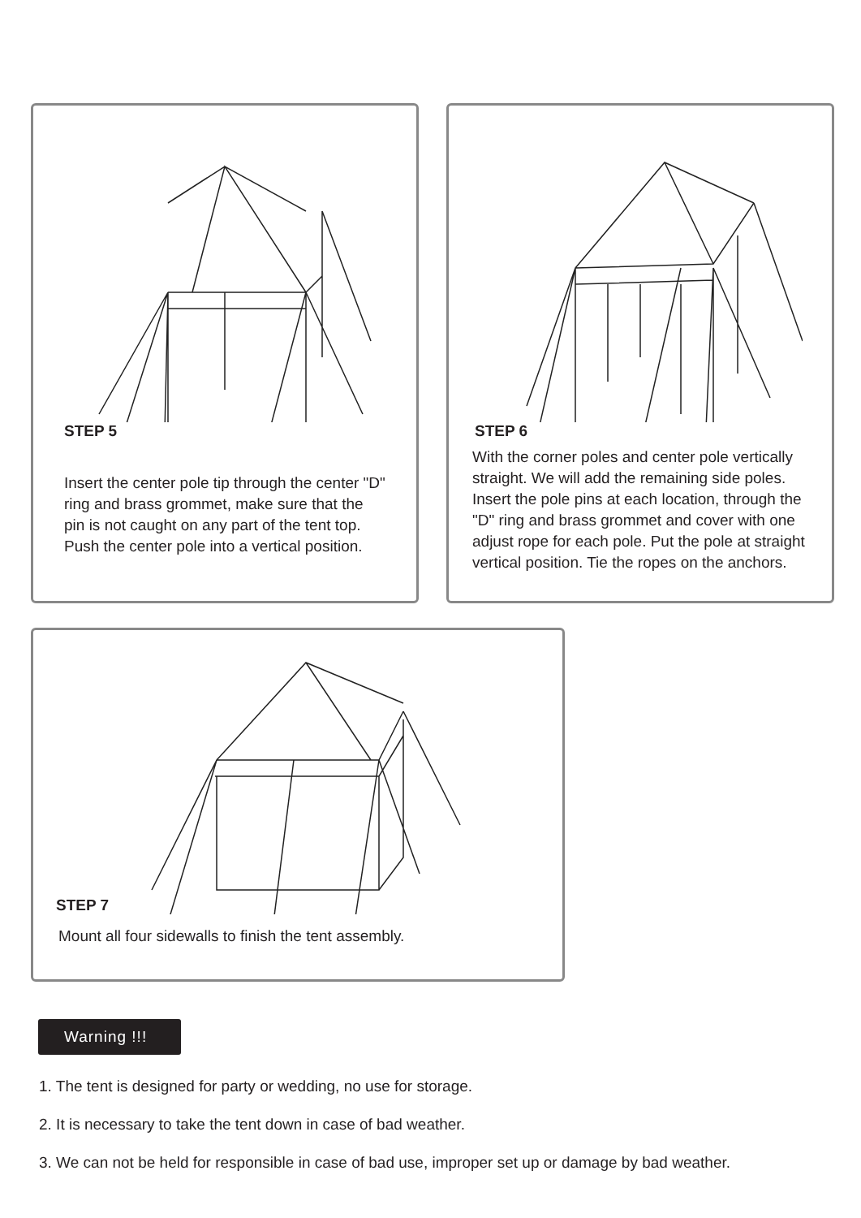STEP 5
Insert the center pole tip through the center "D" ring and brass grommet, make sure that the pin is not caught on any part of the tent top. Push the center pole into a vertical position.
STEP 6
With the corner poles and center pole vertically straight. We will add the remaining side poles. Insert the pole pins at each location, through the "D" ring and brass grommet and cover with one adjust rope for each pole. Put the pole at straight vertical position. Tie the ropes on the anchors.
STEP 7
Mount all four sidewalls to finish the tent assembly.
Warning !!!
1. The tent is designed for party or wedding, no use for storage.
2. It is necessary to take the tent down in case of bad weather.
3. We can not be held for responsible in case of bad use, improper set up or damage by bad weather.